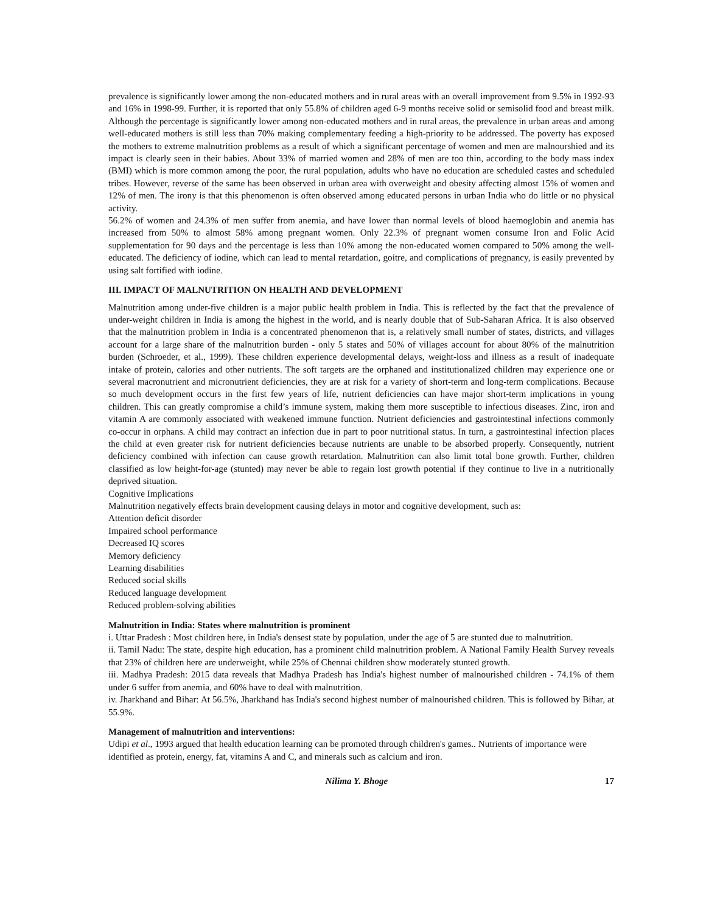prevalence is significantly lower among the non-educated mothers and in rural areas with an overall improvement from 9.5% in 1992-93 and 16% in 1998-99. Further, it is reported that only 55.8% of children aged 6-9 months receive solid or semisolid food and breast milk. Although the percentage is significantly lower among non-educated mothers and in rural areas, the prevalence in urban areas and among well-educated mothers is still less than 70% making complementary feeding a high-priority to be addressed. The poverty has exposed the mothers to extreme malnutrition problems as a result of which a significant percentage of women and men are malnourshied and its impact is clearly seen in their babies. About 33% of married women and 28% of men are too thin, according to the body mass index (BMI) which is more common among the poor, the rural population, adults who have no education are scheduled castes and scheduled tribes. However, reverse of the same has been observed in urban area with overweight and obesity affecting almost 15% of women and 12% of men. The irony is that this phenomenon is often observed among educated persons in urban India who do little or no physical activity.
56.2% of women and 24.3% of men suffer from anemia, and have lower than normal levels of blood haemoglobin and anemia has increased from 50% to almost 58% among pregnant women. Only 22.3% of pregnant women consume Iron and Folic Acid supplementation for 90 days and the percentage is less than 10% among the non-educated women compared to 50% among the well-educated. The deficiency of iodine, which can lead to mental retardation, goitre, and complications of pregnancy, is easily prevented by using salt fortified with iodine.
III. IMPACT OF MALNUTRITION ON HEALTH AND DEVELOPMENT
Malnutrition among under-five children is a major public health problem in India. This is reflected by the fact that the prevalence of under-weight children in India is among the highest in the world, and is nearly double that of Sub-Saharan Africa. It is also observed that the malnutrition problem in India is a concentrated phenomenon that is, a relatively small number of states, districts, and villages account for a large share of the malnutrition burden - only 5 states and 50% of villages account for about 80% of the malnutrition burden (Schroeder, et al., 1999). These children experience developmental delays, weight-loss and illness as a result of inadequate intake of protein, calories and other nutrients. The soft targets are the orphaned and institutionalized children may experience one or several macronutrient and micronutrient deficiencies, they are at risk for a variety of short-term and long-term complications. Because so much development occurs in the first few years of life, nutrient deficiencies can have major short-term implications in young children. This can greatly compromise a child’s immune system, making them more susceptible to infectious diseases. Zinc, iron and vitamin A are commonly associated with weakened immune function. Nutrient deficiencies and gastrointestinal infections commonly co-occur in orphans. A child may contract an infection due in part to poor nutritional status. In turn, a gastrointestinal infection places the child at even greater risk for nutrient deficiencies because nutrients are unable to be absorbed properly. Consequently, nutrient deficiency combined with infection can cause growth retardation. Malnutrition can also limit total bone growth. Further, children classified as low height-for-age (stunted) may never be able to regain lost growth potential if they continue to live in a nutritionally deprived situation.
Cognitive Implications
Malnutrition negatively effects brain development causing delays in motor and cognitive development, such as:
Attention deficit disorder
Impaired school performance
Decreased IQ scores
Memory deficiency
Learning disabilities
Reduced social skills
Reduced language development
Reduced problem-solving abilities
Malnutrition in India: States where malnutrition is prominent
i. Uttar Pradesh : Most children here, in India's densest state by population, under the age of 5 are stunted due to malnutrition.
ii. Tamil Nadu: The state, despite high education, has a prominent child malnutrition problem. A National Family Health Survey reveals that 23% of children here are underweight, while 25% of Chennai children show moderately stunted growth.
iii. Madhya Pradesh: 2015 data reveals that Madhya Pradesh has India's highest number of malnourished children - 74.1% of them under 6 suffer from anemia, and 60% have to deal with malnutrition.
iv. Jharkhand and Bihar: At 56.5%, Jharkhand has India's second highest number of malnourished children. This is followed by Bihar, at 55.9%.
Management of malnutrition and interventions:
Udipi et al., 1993 argued that health education learning can be promoted through children's games.. Nutrients of importance were identified as protein, energy, fat, vitamins A and C, and minerals such as calcium and iron.
Nilima Y. Bhoge 17